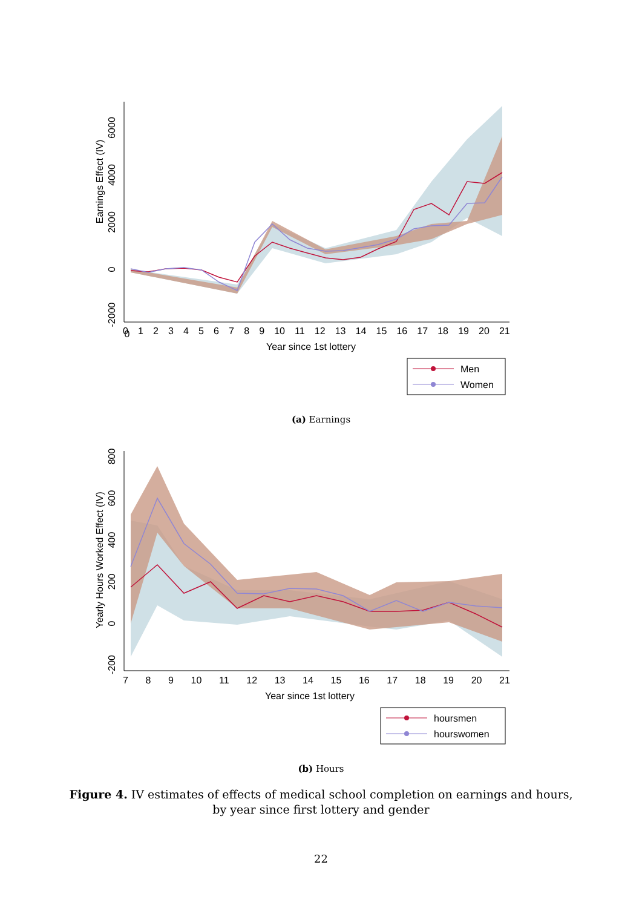0
Year since 1st lottery
Earnings Effect (IV)
0
2000
4000
6000
-2000
Men
Women
(a) Earnings
Year since 1st lottery
Yearly Hours Worked Effect (IV)
0
200
400
600
800
-200
hoursmen
hourswomen
0123456789 10 11 12 13 14 15 16 17 18 19 20 21
7 8 9 10 11 12 13 14 15 16 17 18 19 20 21
(b) Hours
Figure 4. IV estimates of effects of medical school completion on earnings and hours,
by year since first lottery and gender
22